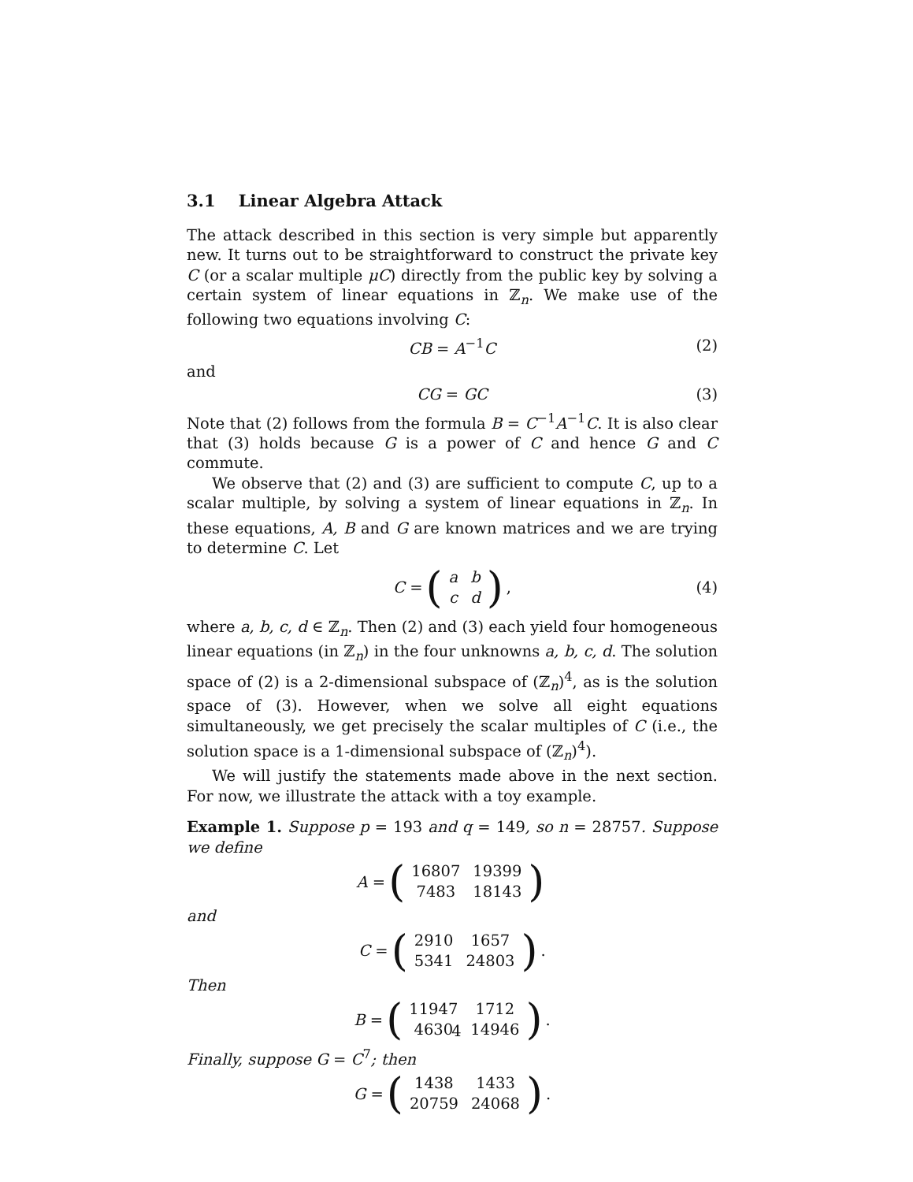3.1 Linear Algebra Attack
The attack described in this section is very simple but apparently new. It turns out to be straightforward to construct the private key C (or a scalar multiple μC) directly from the public key by solving a certain system of linear equations in ℤ<sub>n</sub>. We make use of the following two equations involving C:
CB = A<sup>−1</sup>C (2)
and
CG = GC (3)
Note that (2) follows from the formula B = C<sup>−1</sup>A<sup>−1</sup>C. It is also clear that (3) holds because G is a power of C and hence G and C commute.
We observe that (2) and (3) are sufficient to compute C, up to a scalar multiple, by solving a system of linear equations in ℤ<sub>n</sub>. In these equations, A, B and G are known matrices and we are trying to determine C. Let
C = (
| a | b |
| c | d |
), (4)
where a, b, c, d ∈ ℤ<sub>n</sub>. Then (2) and (3) each yield four homogeneous linear equations (in ℤ<sub>n</sub>) in the four unknowns a, b, c, d. The solution space of (2) is a 2-dimensional subspace of (ℤ<sub>n</sub>)<sup>4</sup>, as is the solution space of (3). However, when we solve all eight equations simultaneously, we get precisely the scalar multiples of C (i.e., the solution space is a 1-dimensional subspace of (ℤ<sub>n</sub>)<sup>4</sup>).
We will justify the statements made above in the next section. For now, we illustrate the attack with a toy example.
Example 1. Suppose p = 193 and q = 149, so n = 28757. Suppose we define
A = (
| 16807 | 19399 |
| 7483 | 18143 |
)
and
C = (
| 2910 | 1657 |
| 5341 | 24803 |
).
Then
B = (
| 11947 | 1712 |
| 4630 | 14946 |
).
Finally, suppose G = C<sup>7</sup>; then
G = (
| 1438 | 1433 |
| 20759 | 24068 |
).
4